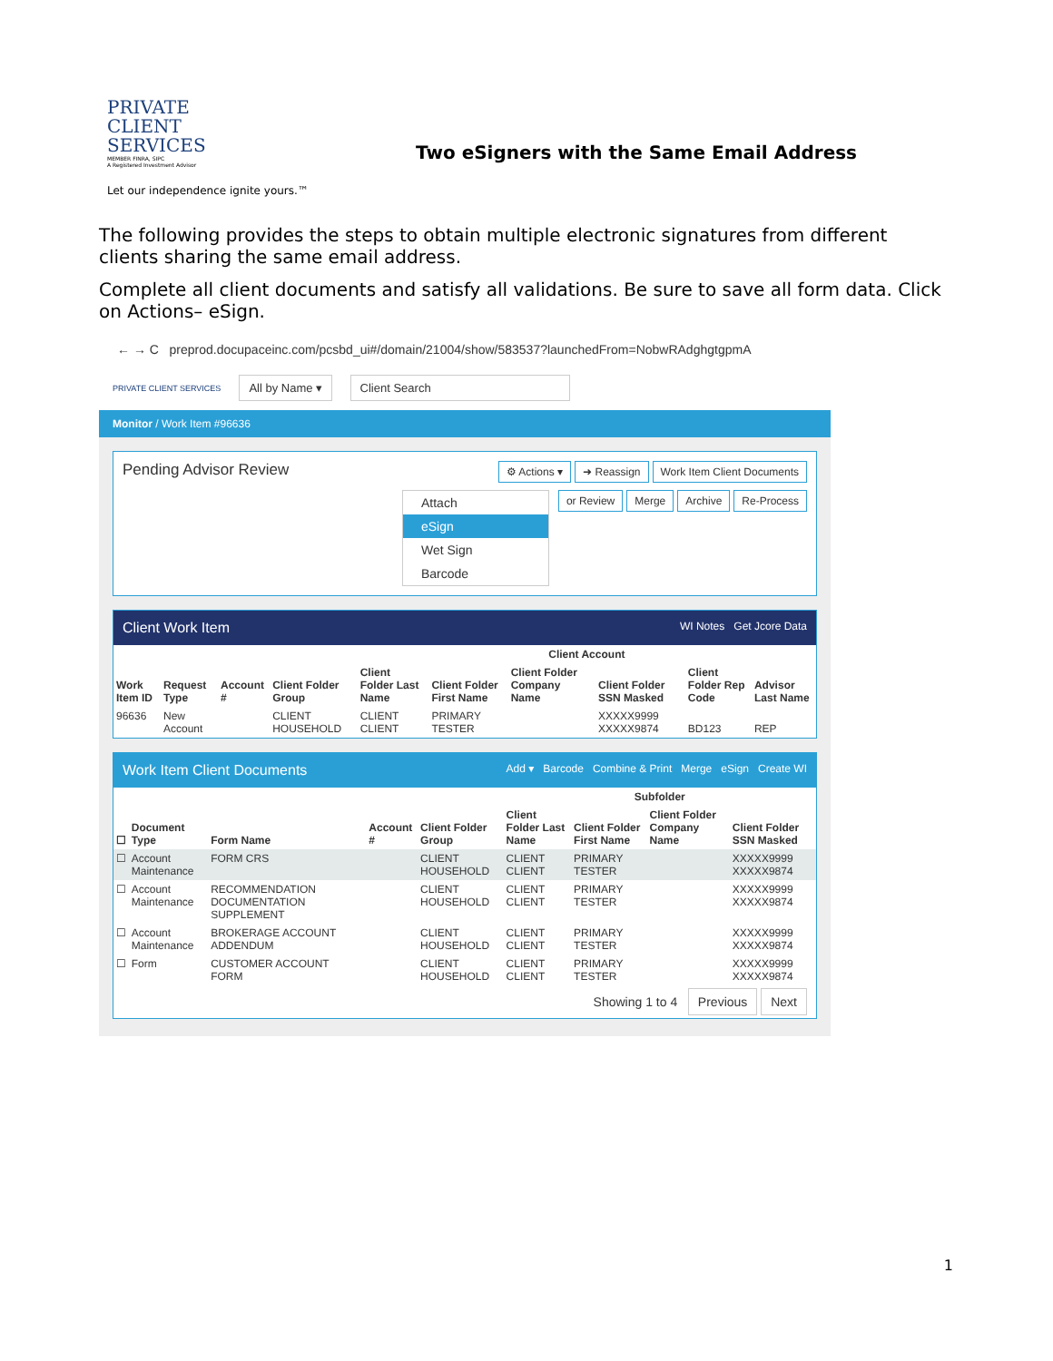PRIVATE
CLIENT
SERVICES
MEMBER FINRA, SIPC
A Registered Investment Advisor
Let our independence ignite yours.™
Two eSigners with the Same Email Address
The following provides the steps to obtain multiple electronic signatures from different clients sharing the same email address.
Complete all client documents and satisfy all validations. Be sure to save all form data. Click on Actions– eSign.
← → C preprod.docupaceinc.com/pcsbd_ui#/domain/21004/show/583537?launchedFrom=NobwRAdghgtgpmA
PRIVATE CLIENT SERVICES All by Name ▾ Client Search
Monitor / Work Item #96636
Pending Advisor Review ⚙ Actions ▾ ➜ Reassign Work Item Client Documents
Attach
eSign
Wet Sign
Barcode
or Review Merge Archive Re-Process
Client Work Item WI Notes Get Jcore Data
| | | | | Client Account | | | | | |
| --- | --- | --- | --- | --- | --- | --- | --- | --- | --- |
| Work Item ID | Request Type | Account # | Client Folder Group | Client Folder Last Name | Client Folder First Name | Client Folder Company Name | Client Folder SSN Masked | Client Folder Rep Code | Advisor Last Name |
| 96636 | New Account | | CLIENT HOUSEHOLD | CLIENT CLIENT | PRIMARY TESTER | | XXXXX9999 XXXXX9874 | BD123 | REP |
Work Item Client Documents Add ▾ Barcode Combine & Print Merge eSign Create WI
| | | | | | Subfolder | | | |
| --- | --- | --- | --- | --- | --- | --- | --- | --- |
| ☐ | Document Type | Form Name | Account # | Client Folder Group | Client Folder Last Name | Client Folder First Name | Client Folder Company Name | Client Folder SSN Masked |
| ☐ | Account Maintenance | FORM CRS | | CLIENT HOUSEHOLD | CLIENT CLIENT | PRIMARY TESTER | | XXXXX9999 XXXXX9874 |
| ☐ | Account Maintenance | RECOMMENDATION DOCUMENTATION SUPPLEMENT | | CLIENT HOUSEHOLD | CLIENT CLIENT | PRIMARY TESTER | | XXXXX9999 XXXXX9874 |
| ☐ | Account Maintenance | BROKERAGE ACCOUNT ADDENDUM | | CLIENT HOUSEHOLD | CLIENT CLIENT | PRIMARY TESTER | | XXXXX9999 XXXXX9874 |
| ☐ | Form | CUSTOMER ACCOUNT FORM | | CLIENT HOUSEHOLD | CLIENT CLIENT | PRIMARY TESTER | | XXXXX9999 XXXXX9874 |
Showing 1 to 4 Previous Next
1